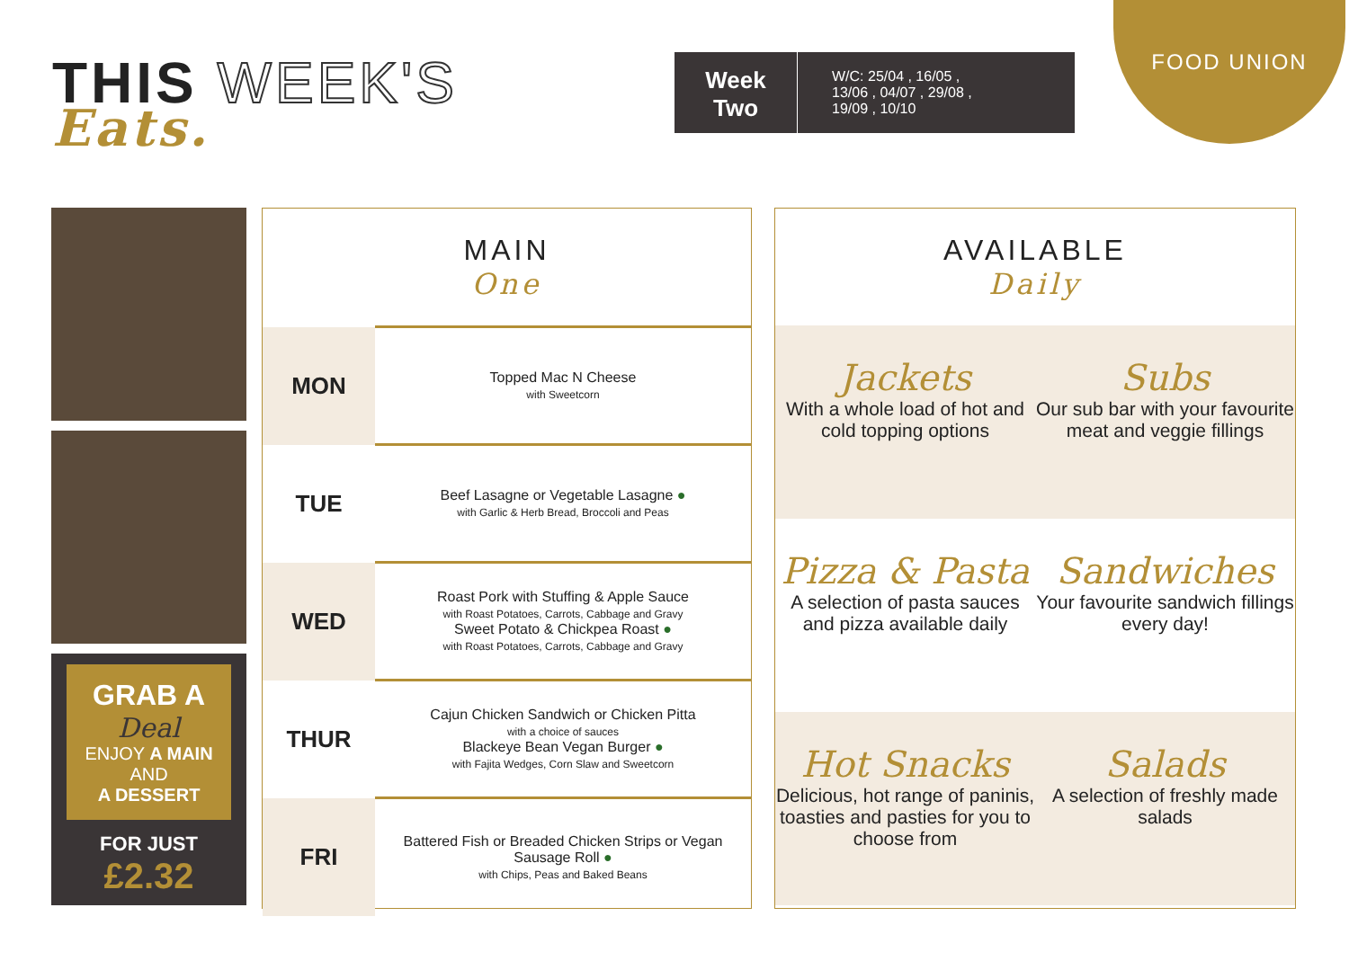THIS WEEK'S
Eats.
Week
Two
W/C: 25/04 , 16/05 ,
13/06 , 04/07 , 29/08 ,
19/09 , 10/10
FOOD UNION
GRAB A
Deal
ENJOY A MAIN
AND
A DESSERT
FOR JUST
£2.32
MAIN
One
| MON | Topped Mac N Cheese with Sweetcorn |
| TUE | Beef Lasagne or Vegetable Lasagne ● with Garlic & Herb Bread, Broccoli and Peas |
| WED | Roast Pork with Stuffing & Apple Sauce with Roast Potatoes, Carrots, Cabbage and Gravy Sweet Potato & Chickpea Roast ● with Roast Potatoes, Carrots, Cabbage and Gravy |
| THUR | Cajun Chicken Sandwich or Chicken Pitta with a choice of sauces Blackeye Bean Vegan Burger ● with Fajita Wedges, Corn Slaw and Sweetcorn |
| FRI | Battered Fish or Breaded Chicken Strips or Vegan Sausage Roll ● with Chips, Peas and Baked Beans |
AVAILABLE
Daily
Jackets
With a whole load of hot and cold topping options
Subs
Our sub bar with your favourite meat and veggie fillings
Pizza & Pasta
A selection of pasta sauces and pizza available daily
Sandwiches
Your favourite sandwich fillings every day!
Hot Snacks
Delicious, hot range of paninis, toasties and pasties for you to choose from
Salads
A selection of freshly made salads